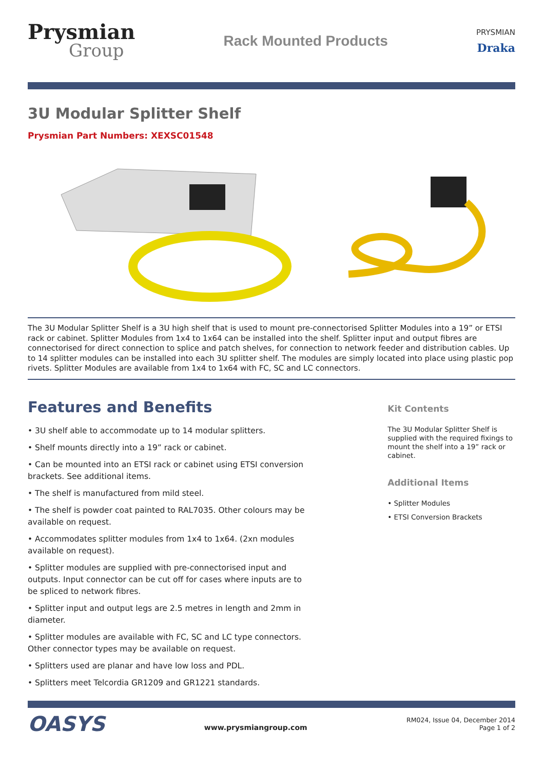Prysmian
Group
Rack Mounted Products
PRYSMIAN
Draka
3U Modular Splitter Shelf
Prysmian Part Numbers: XEXSC01548
The 3U Modular Splitter Shelf is a 3U high shelf that is used to mount pre-connectorised Splitter Modules into a 19” or ETSI rack or cabinet. Splitter Modules from 1x4 to 1x64 can be installed into the shelf. Splitter input and output fibres are connectorised for direct connection to splice and patch shelves, for connection to network feeder and distribution cables. Up to 14 splitter modules can be installed into each 3U splitter shelf. The modules are simply located into place using plastic pop rivets. Splitter Modules are available from 1x4 to 1x64 with FC, SC and LC connectors.
Features and Benefits
• 3U shelf able to accommodate up to 14 modular splitters.
• Shelf mounts directly into a 19” rack or cabinet.
• Can be mounted into an ETSI rack or cabinet using ETSI conversion brackets. See additional items.
• The shelf is manufactured from mild steel.
• The shelf is powder coat painted to RAL7035. Other colours may be available on request.
• Accommodates splitter modules from 1x4 to 1x64. (2xn modules available on request).
• Splitter modules are supplied with pre-connectorised input and outputs. Input connector can be cut off for cases where inputs are to be spliced to network fibres.
• Splitter input and output legs are 2.5 metres in length and 2mm in diameter.
• Splitter modules are available with FC, SC and LC type connectors. Other connector types may be available on request.
• Splitters used are planar and have low loss and PDL.
• Splitters meet Telcordia GR1209 and GR1221 standards.
Kit Contents
The 3U Modular Splitter Shelf is supplied with the required fixings to mount the shelf into a 19” rack or cabinet.
Additional Items
• Splitter Modules
• ETSI Conversion Brackets
OASYS
www.prysmiangroup.com
RM024, Issue 04, December 2014
Page 1 of 2